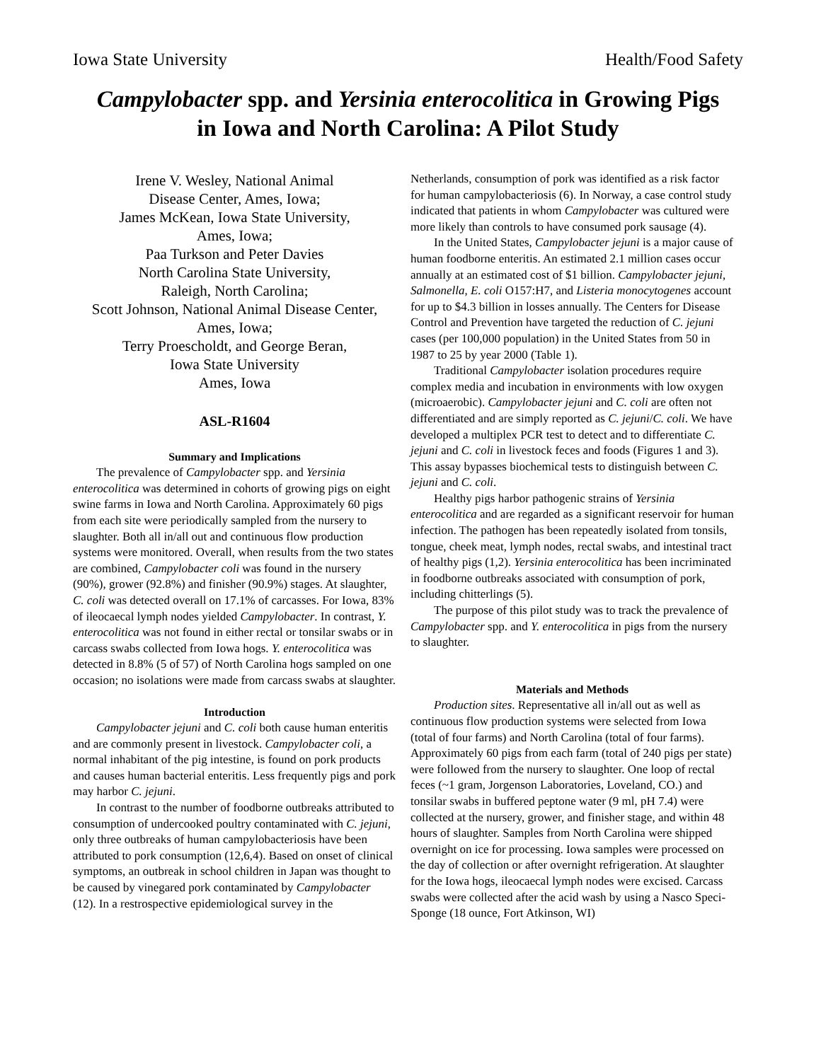Iowa State University Health/Food Safety
Campylobacter spp. and Yersinia enterocolitica in Growing Pigs
in Iowa and North Carolina: A Pilot Study
Irene V. Wesley, National Animal
Disease Center, Ames, Iowa;
James McKean, Iowa State University,
Ames, Iowa;
Paa Turkson and Peter Davies
North Carolina State University,
Raleigh, North Carolina;
Scott Johnson, National Animal Disease Center,
Ames, Iowa;
Terry Proescholdt, and George Beran,
Iowa State University
Ames, Iowa
ASL-R1604
Summary and Implications
The prevalence of Campylobacter spp. and Yersinia enterocolitica was determined in cohorts of growing pigs on eight swine farms in Iowa and North Carolina. Approximately 60 pigs from each site were periodically sampled from the nursery to slaughter. Both all in/all out and continuous flow production systems were monitored. Overall, when results from the two states are combined, Campylobacter coli was found in the nursery (90%), grower (92.8%) and finisher (90.9%) stages. At slaughter, C. coli was detected overall on 17.1% of carcasses. For Iowa, 83% of ileocaecal lymph nodes yielded Campylobacter. In contrast, Y. enterocolitica was not found in either rectal or tonsilar swabs or in carcass swabs collected from Iowa hogs. Y. enterocolitica was detected in 8.8% (5 of 57) of North Carolina hogs sampled on one occasion; no isolations were made from carcass swabs at slaughter.
Introduction
Campylobacter jejuni and C. coli both cause human enteritis and are commonly present in livestock. Campylobacter coli, a normal inhabitant of the pig intestine, is found on pork products and causes human bacterial enteritis. Less frequently pigs and pork may harbor C. jejuni.
In contrast to the number of foodborne outbreaks attributed to consumption of undercooked poultry contaminated with C. jejuni, only three outbreaks of human campylobacteriosis have been attributed to pork consumption (12,6,4). Based on onset of clinical symptoms, an outbreak in school children in Japan was thought to be caused by vinegared pork contaminated by Campylobacter (12). In a restrospective epidemiological survey in the
Netherlands, consumption of pork was identified as a risk factor for human campylobacteriosis (6). In Norway, a case control study indicated that patients in whom Campylobacter was cultured were more likely than controls to have consumed pork sausage (4).
In the United States, Campylobacter jejuni is a major cause of human foodborne enteritis. An estimated 2.1 million cases occur annually at an estimated cost of $1 billion. Campylobacter jejuni, Salmonella, E. coli O157:H7, and Listeria monocytogenes account for up to $4.3 billion in losses annually. The Centers for Disease Control and Prevention have targeted the reduction of C. jejuni cases (per 100,000 population) in the United States from 50 in 1987 to 25 by year 2000 (Table 1).
Traditional Campylobacter isolation procedures require complex media and incubation in environments with low oxygen (microaerobic). Campylobacter jejuni and C. coli are often not differentiated and are simply reported as C. jejuni/C. coli. We have developed a multiplex PCR test to detect and to differentiate C. jejuni and C. coli in livestock feces and foods (Figures 1 and 3). This assay bypasses biochemical tests to distinguish between C. jejuni and C. coli.
Healthy pigs harbor pathogenic strains of Yersinia enterocolitica and are regarded as a significant reservoir for human infection. The pathogen has been repeatedly isolated from tonsils, tongue, cheek meat, lymph nodes, rectal swabs, and intestinal tract of healthy pigs (1,2). Yersinia enterocolitica has been incriminated in foodborne outbreaks associated with consumption of pork, including chitterlings (5).
The purpose of this pilot study was to track the prevalence of Campylobacter spp. and Y. enterocolitica in pigs from the nursery to slaughter.
Materials and Methods
Production sites. Representative all in/all out as well as continuous flow production systems were selected from Iowa (total of four farms) and North Carolina (total of four farms). Approximately 60 pigs from each farm (total of 240 pigs per state) were followed from the nursery to slaughter. One loop of rectal feces (~1 gram, Jorgenson Laboratories, Loveland, CO.) and tonsilar swabs in buffered peptone water (9 ml, pH 7.4) were collected at the nursery, grower, and finisher stage, and within 48 hours of slaughter. Samples from North Carolina were shipped overnight on ice for processing. Iowa samples were processed on the day of collection or after overnight refrigeration. At slaughter for the Iowa hogs, ileocaecal lymph nodes were excised. Carcass swabs were collected after the acid wash by using a Nasco Speci-Sponge (18 ounce, Fort Atkinson, WI)